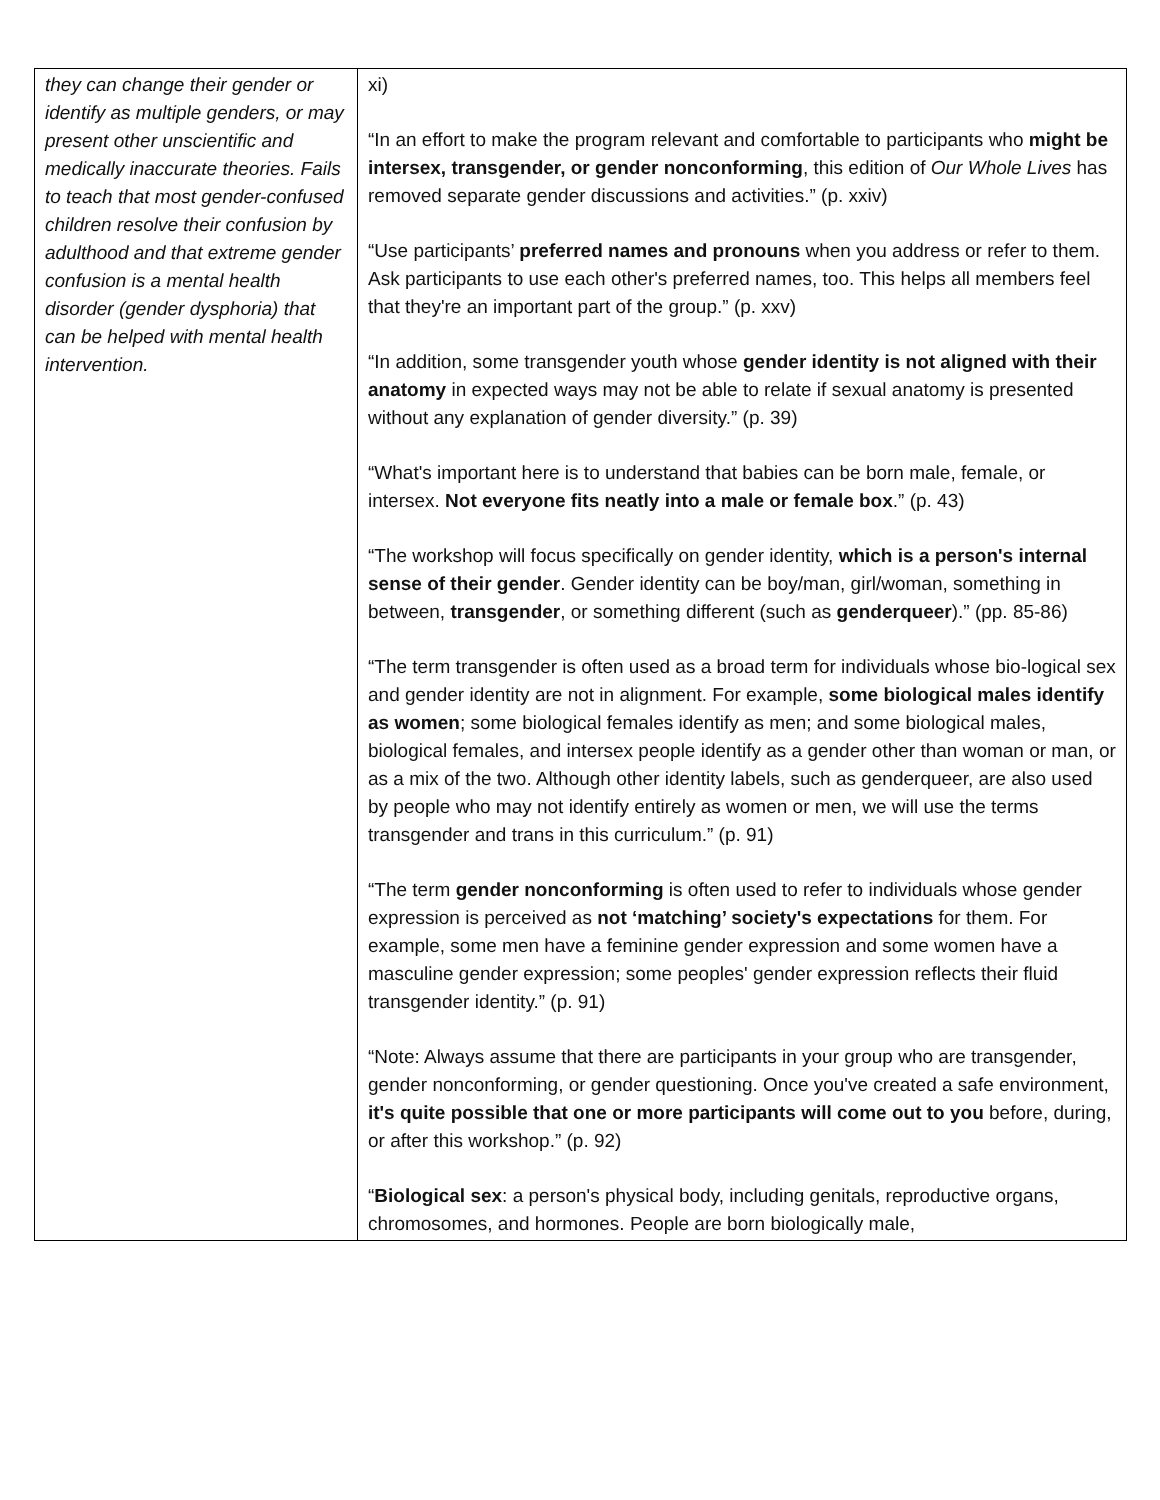| they can change their gender or identify as multiple genders, or may present other unscientific and medically inaccurate theories. Fails to teach that most gender-confused children resolve their confusion by adulthood and that extreme gender confusion is a mental health disorder (gender dysphoria) that can be helped with mental health intervention. | xi) “In an effort to make the program relevant and comfortable to participants who might be intersex, transgender, or gender nonconforming , this edition of Our Whole Lives has removed separate gender discussions and activities.” (p. xxiv) “Use participants’ preferred names and pronouns when you address or refer to them. Ask participants to use each other's preferred names, too. This helps all members feel that they're an important part of the group.” (p. xxv) “In addition, some transgender youth whose gender identity is not aligned with their anatomy in expected ways may not be able to relate if sexual anatomy is presented without any explanation of gender diversity.” (p. 39) “What's important here is to understand that babies can be born male, female, or intersex. Not everyone fits neatly into a male or female box .” (p. 43) “The workshop will focus specifically on gender identity, which is a person's internal sense of their gender . Gender identity can be boy/man, girl/woman, something in between, transgender , or something different (such as genderqueer ).” (pp. 85-86) “The term transgender is often used as a broad term for individuals whose bio-logical sex and gender identity are not in alignment. For example, some biological males identify as women ; some biological females identify as men; and some biological males, biological females, and intersex people identify as a gender other than woman or man, or as a mix of the two. Although other identity labels, such as genderqueer, are also used by people who may not identify entirely as women or men, we will use the terms transgender and trans in this curriculum.” (p. 91) “The term gender nonconforming is often used to refer to individuals whose gender expression is perceived as not ‘matching’ society's expectations for them. For example, some men have a feminine gender expression and some women have a masculine gender expression; some peoples' gender expression reflects their fluid transgender identity.” (p. 91) “Note: Always assume that there are participants in your group who are transgender, gender nonconforming, or gender questioning. Once you've created a safe environment, it's quite possible that one or more participants will come out to you before, during, or after this workshop.” (p. 92) “ Biological sex : a person's physical body, including genitals, reproductive organs, chromosomes, and hormones. People are born biologically male, |